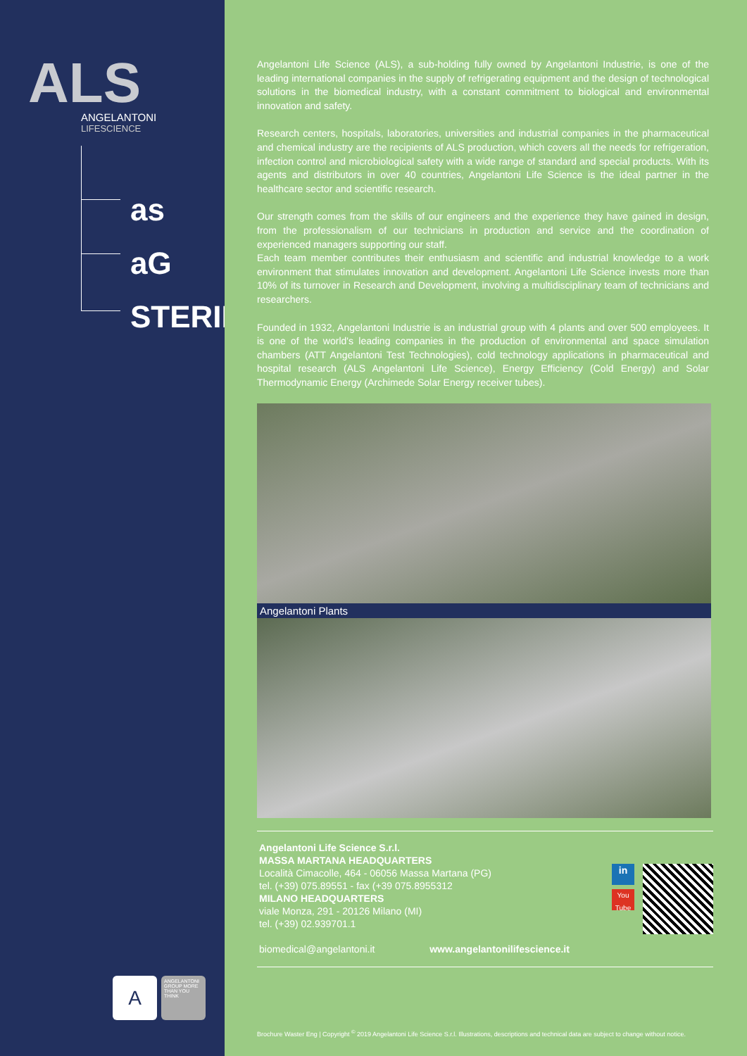ALS
ANGELANTONI
LIFESCIENCE
as
aG
STERIL
A
ANGELANTONI GROUP MORE THAN YOU THINK
Angelantoni Life Science (ALS), a sub-holding fully owned by Angelantoni Industrie, is one of the leading international companies in the supply of refrigerating equipment and the design of technological solutions in the biomedical industry, with a constant commitment to biological and environmental innovation and safety.
Research centers, hospitals, laboratories, universities and industrial companies in the pharmaceutical and chemical industry are the recipients of ALS production, which covers all the needs for refrigeration, infection control and microbiological safety with a wide range of standard and special products. With its agents and distributors in over 40 countries, Angelantoni Life Science is the ideal partner in the healthcare sector and scientific research.
Our strength comes from the skills of our engineers and the experience they have gained in design, from the professionalism of our technicians in production and service and the coordination of experienced managers supporting our staff.
Each team member contributes their enthusiasm and scientific and industrial knowledge to a work environment that stimulates innovation and development. Angelantoni Life Science invests more than 10% of its turnover in Research and Development, involving a multidisciplinary team of technicians and researchers.
Founded in 1932, Angelantoni Industrie is an industrial group with 4 plants and over 500 employees. It is one of the world's leading companies in the production of environmental and space simulation chambers (ATT Angelantoni Test Technologies), cold technology applications in pharmaceutical and hospital research (ALS Angelantoni Life Science), Energy Efficiency (Cold Energy) and Solar Thermodynamic Energy (Archimede Solar Energy receiver tubes).
Angelantoni Plants
Angelantoni Life Science S.r.l.
MASSA MARTANA HEADQUARTERS
Località Cimacolle, 464 - 06056 Massa Martana (PG)
tel. (+39) 075.89551 - fax (+39 075.8955312
MILANO HEADQUARTERS
viale Monza, 291 - 20126 Milano (MI)
tel. (+39) 02.939701.1
biomedical@angelantoni.it www.angelantonilifescience.it
in
You Tube
Brochure Waster Eng | Copyright <sup>©</sup> 2019 Angelantoni Life Science S.r.l. Illustrations, descriptions and technical data are subject to change without notice.